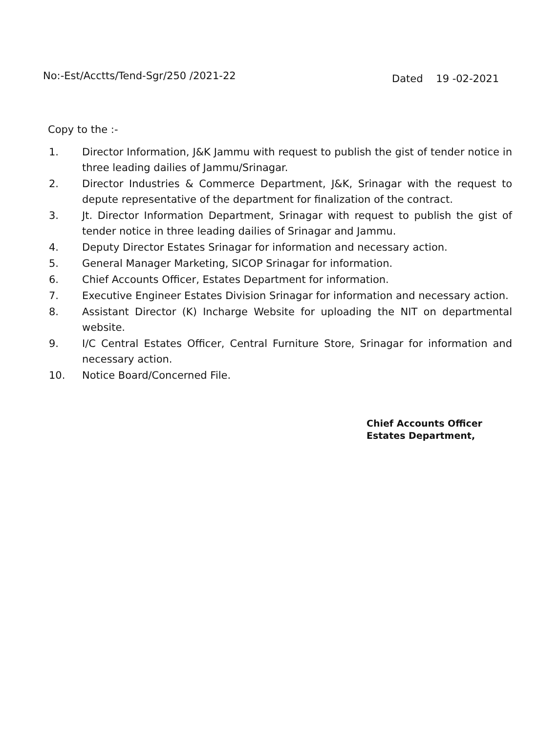No:-Est/Acctts/Tend-Sgr/250 /2021-22
Dated 19 -02-2021
Copy to the :-
1. Director Information, J&K Jammu with request to publish the gist of tender notice in three leading dailies of Jammu/Srinagar.
2. Director Industries & Commerce Department, J&K, Srinagar with the request to depute representative of the department for finalization of the contract.
3. Jt. Director Information Department, Srinagar with request to publish the gist of tender notice in three leading dailies of Srinagar and Jammu.
4. Deputy Director Estates Srinagar for information and necessary action.
5. General Manager Marketing, SICOP Srinagar for information.
6. Chief Accounts Officer, Estates Department for information.
7. Executive Engineer Estates Division Srinagar for information and necessary action.
8. Assistant Director (K) Incharge Website for uploading the NIT on departmental website.
9. I/C Central Estates Officer, Central Furniture Store, Srinagar for information and necessary action.
10. Notice Board/Concerned File.
Chief Accounts Officer
Estates Department,